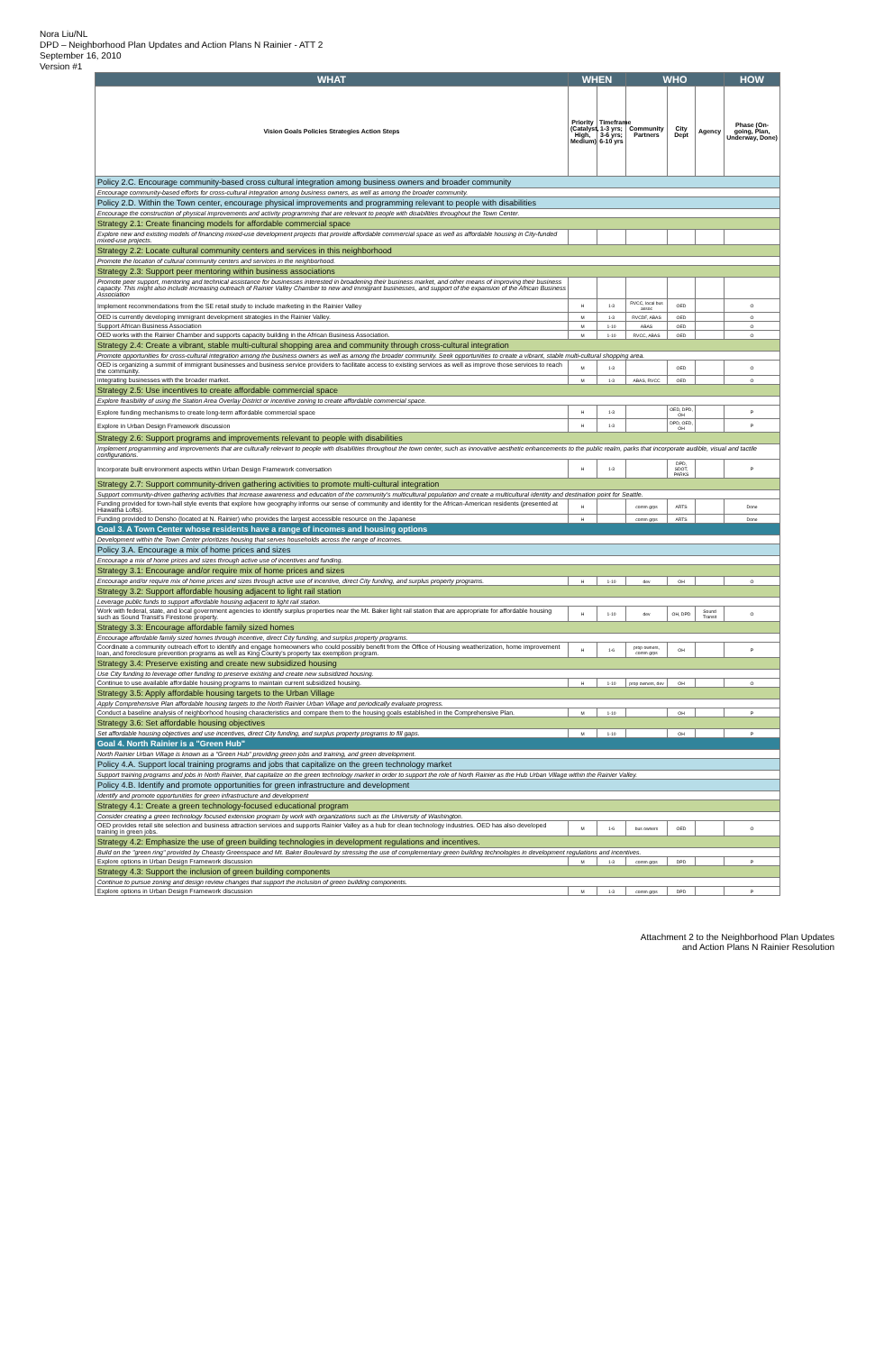Nora Liu/NL
DPD – Neighborhood Plan Updates and Action Plans N Rainier - ATT 2
September 16, 2010
Version #1
| WHAT | WHEN | | WHO | | | HOW |
| --- | --- | --- | --- | --- | --- | --- |
| Vision Goals Policies Strategies Action Steps | Priority (Catalyst, High, Medium) | Timeframe 1-3 yrs; 3-6 yrs; 6-10 yrs | Community Partners | City Dept | Agency | Phase (On-going, Plan, Underway, Done) |
| Policy 2.C. Encourage community-based cross cultural integration among business owners and broader community | | | | | | |
| Encourage community-based efforts for cross-cultural integration among business owners, as well as among the broader community. | | | | | | |
| Policy 2.D. Within the Town center, encourage physical improvements and programming relevant to people with disabilities | | | | | | |
| Encourage the construction of physical improvements and activity programming that are relevant to people with disabilities throughout the Town Center. | | | | | | |
| Strategy 2.1: Create financing models for affordable commercial space | | | | | | |
| Explore new and existing models of financing mixed-use development projects that provide affordable commercial space as well as affordable housing in City-funded mixed-use projects. | | | | | | |
| Strategy 2.2: Locate cultural community centers and services in this neighborhood | | | | | | |
| Promote the location of cultural community centers and services in the neighborhood. | | | | | | |
| Strategy 2.3: Support peer mentoring within business associations | | | | | | |
| Promote peer support, mentoring and technical assistance for businesses interested in broadening their business market, and other means of improving their business capacity. This might also include increasing outreach of Rainier Valley Chamber to new and immigrant businesses, and support of the expansion of the African Business Association | | | | | | |
| Implement recommendations from the SE retail study to include marketing in the Rainier Valley | H | 1-3 | RVCC, local bus assoc | OED | | O |
| OED is currently developing immigrant development strategies in the Rainier Valley. | M | 1-3 | RVCDF, ABAS | OED | | O |
| Support African Business Association | M | 1-10 | ABAS | OED | | O |
| OED works with the Rainier Chamber and supports capacity building in the African Business Association. | M | 1-10 | RVCC, ABAS | OED | | O |
| Strategy 2.4: Create a vibrant, stable multi-cultural shopping area and community through cross-cultural integration | | | | | | |
| Promote opportunities for cross-cultural integration among the business owners as well as among the broader community. Seek opportunities to create a vibrant, stable multi-cultural shopping area. | | | | | | |
| OED is organizing a summit of immigrant businesses and business service providers to facilitate access to existing services as well as improve those services to reach the community. | M | 1-3 | | OED | | O |
| integrating businesses with the broader market. | M | 1-3 | ABAS, RVCC | OED | | O |
| Strategy 2.5: Use incentives to create affordable commercial space | | | | | | |
| Explore feasibility of using the Station Area Overlay District or incentive zoning to create affordable commercial space. | | | | | | |
| Explore funding mechanisms to create long-term affordable commercial space | H | 1-3 | | OED, DPD, OH | | P |
| Explore in Urban Design Framework discussion | H | 1-3 | | DPD, OED, OH | | P |
| Strategy 2.6: Support programs and improvements relevant to people with disabilities | | | | | | |
| Implement programming and improvements that are culturally relevant to people with disabilities throughout the town center, such as innovative aesthetic enhancements to the public realm, parks that incorporate audible, visual and tactile configurations. | | | | | | |
| Incorporate built environment aspects within Urban Design Framework conversation | H | 1-3 | | DPD, SDOT, PARKS | | P |
| Strategy 2.7: Support community-driven gathering activities to promote multi-cultural integration | | | | | | |
| Support community-driven gathering activities that increase awareness and education of the community's multicultural population and create a multicultural identity and destination point for Seattle. | | | | | | |
| Funding provided for town-hall style events that explore how geography informs our sense of community and identity for the African-American residents (presented at Hiawatha Lofts). | H | | comm grps | ARTS | | Done |
| Funding provided to Densho (located at N. Rainier) who provides the largest accessible resource on the Japanese | H | | comm grps | ARTS | | Done |
| Goal 3. A Town Center whose residents have a range of incomes and housing options | | | | | | |
| Development within the Town Center prioritizes housing that serves households across the range of incomes. | | | | | | |
| Policy 3.A. Encourage a mix of home prices and sizes | | | | | | |
| Encourage a mix of home prices and sizes through active use of incentives and funding. | | | | | | |
| Strategy 3.1: Encourage and/or require mix of home prices and sizes | | | | | | |
| Encourage and/or require mix of home prices and sizes through active use of incentive, direct City funding, and surplus property programs. | H | 1-10 | dev | OH | | O |
| Strategy 3.2: Support affordable housing adjacent to light rail station | | | | | | |
| Leverage public funds to support affordable housing adjacent to light rail station. | | | | | | |
| Work with federal, state, and local government agencies to identify surplus properties near the Mt. Baker light rail station that are appropriate for affordable housing such as Sound Transit's Firestone property. | H | 1-10 | dev | OH, DPD | Sound Transit | O |
| Strategy 3.3: Encourage affordable family sized homes | | | | | | |
| Encourage affordable family sized homes through incentive, direct City funding, and surplus property programs. | | | | | | |
| Coordinate a community outreach effort to identify and engage homeowners who could possibly benefit from the Office of Housing weatherization, home improvement loan, and foreclosure prevention programs as well as King County's property tax exemption program. | H | 1-6 | prop owners, comm grps | OH | | P |
| Strategy 3.4: Preserve existing and create new subsidized housing | | | | | | |
| Use City funding to leverage other funding to preserve existing and create new subsidized housing. | | | | | | |
| Continue to use available affordable housing programs to maintain current subsidized housing. | H | 1-10 | prop owners, dev | OH | | O |
| Strategy 3.5: Apply affordable housing targets to the Urban Village | | | | | | |
| Apply Comprehensive Plan affordable housing targets to the North Rainier Urban Village and periodically evaluate progress. | | | | | | |
| Conduct a baseline analysis of neighborhood housing characteristics and compare them to the housing goals established in the Comprehensive Plan. | M | 1-10 | | OH | | P |
| Strategy 3.6: Set affordable housing objectives | | | | | | |
| Set affordable housing objectives and use incentives, direct City funding, and surplus property programs to fill gaps. | M | 1-10 | | OH | | P |
| Goal 4. North Rainier is a "Green Hub" | | | | | | |
| North Rainier Urban Village is known as a "Green Hub" providing green jobs and training, and green development. | | | | | | |
| Policy 4.A. Support local training programs and jobs that capitalize on the green technology market | | | | | | |
| Support training programs and jobs in North Rainier, that capitalize on the green technology market in order to support the role of North Rainier as the Hub Urban Village within the Rainier Valley. | | | | | | |
| Policy 4.B. Identify and promote opportunities for green infrastructure and development | | | | | | |
| Identify and promote opportunities for green infrastructure and development | | | | | | |
| Strategy 4.1: Create a green technology-focused educational program | | | | | | |
| Consider creating a green technology focused extension program by work with organizations such as the University of Washington. | | | | | | |
| OED provides retail site selection and business attraction services and supports Rainier Valley as a hub for clean technology industries. OED has also developed training in green jobs. | M | 1-6 | bus owners | OED | | O |
| Strategy 4.2: Emphasize the use of green building technologies in development regulations and incentives. | | | | | | |
| Build on the "green ring" provided by Cheasty Greenspace and Mt. Baker Boulevard by stressing the use of complementary green building technologies in development regulations and incentives. | | | | | | |
| Explore options in Urban Design Framework discussion | M | 1-3 | comm grps | DPD | | P |
| Strategy 4.3: Support the inclusion of green building components | | | | | | |
| Continue to pursue zoning and design review changes that support the inclusion of green building components. | | | | | | |
| Explore options in Urban Design Framework discussion | M | 1-3 | comm grps | DPD | | P |
Attachment 2 to the Neighborhood Plan Updates
and Action Plans N Rainier Resolution